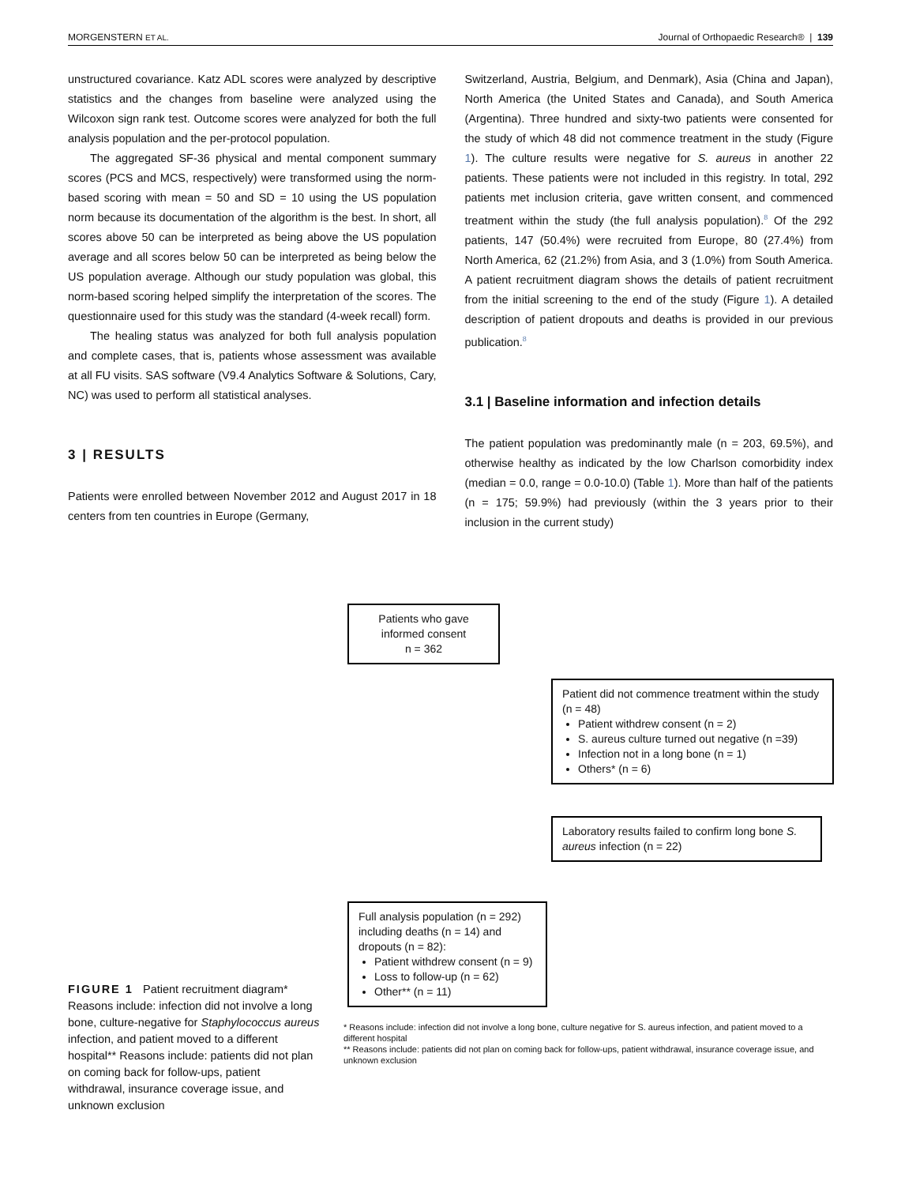MORGENSTERN ET AL. Journal of Orthopaedic Research® | 139
unstructured covariance. Katz ADL scores were analyzed by descriptive statistics and the changes from baseline were analyzed using the Wilcoxon sign rank test. Outcome scores were analyzed for both the full analysis population and the per-protocol population.
The aggregated SF-36 physical and mental component summary scores (PCS and MCS, respectively) were transformed using the norm-based scoring with mean = 50 and SD = 10 using the US population norm because its documentation of the algorithm is the best. In short, all scores above 50 can be interpreted as being above the US population average and all scores below 50 can be interpreted as being below the US population average. Although our study population was global, this norm-based scoring helped simplify the interpretation of the scores. The questionnaire used for this study was the standard (4-week recall) form.
The healing status was analyzed for both full analysis population and complete cases, that is, patients whose assessment was available at all FU visits. SAS software (V9.4 Analytics Software & Solutions, Cary, NC) was used to perform all statistical analyses.
3 | RESULTS
Patients were enrolled between November 2012 and August 2017 in 18 centers from ten countries in Europe (Germany,
Switzerland, Austria, Belgium, and Denmark), Asia (China and Japan), North America (the United States and Canada), and South America (Argentina). Three hundred and sixty-two patients were consented for the study of which 48 did not commence treatment in the study (Figure 1). The culture results were negative for S. aureus in another 22 patients. These patients were not included in this registry. In total, 292 patients met inclusion criteria, gave written consent, and commenced treatment within the study (the full analysis population).<sup>8</sup> Of the 292 patients, 147 (50.4%) were recruited from Europe, 80 (27.4%) from North America, 62 (21.2%) from Asia, and 3 (1.0%) from South America. A patient recruitment diagram shows the details of patient recruitment from the initial screening to the end of the study (Figure 1). A detailed description of patient dropouts and deaths is provided in our previous publication.<sup>8</sup>
3.1 | Baseline information and infection details
The patient population was predominantly male (n = 203, 69.5%), and otherwise healthy as indicated by the low Charlson comorbidity index (median = 0.0, range = 0.0-10.0) (Table 1). More than half of the patients (n = 175; 59.9%) had previously (within the 3 years prior to their inclusion in the current study)
FIGURE 1 Patient recruitment diagram* Reasons include: infection did not involve a long bone, culture-negative for Staphylococcus aureus infection, and patient moved to a different hospital** Reasons include: patients did not plan on coming back for follow-ups, patient withdrawal, insurance coverage issue, and unknown exclusion
Patients who gave informed consent
n = 362
Patient did not commence treatment within the study (n = 48)
Patient withdrew consent (n = 2)
S. aureus culture turned out negative (n =39)
Infection not in a long bone (n = 1)
Others* (n = 6)
Laboratory results failed to confirm long bone S. aureus infection (n = 22)
Full analysis population (n = 292) including deaths (n = 14) and dropouts (n = 82):
Patient withdrew consent (n = 9)
Loss to follow-up (n = 62)
Other** (n = 11)
* Reasons include: infection did not involve a long bone, culture negative for S. aureus infection, and patient moved to a different hospital
** Reasons include: patients did not plan on coming back for follow-ups, patient withdrawal, insurance coverage issue, and unknown exclusion